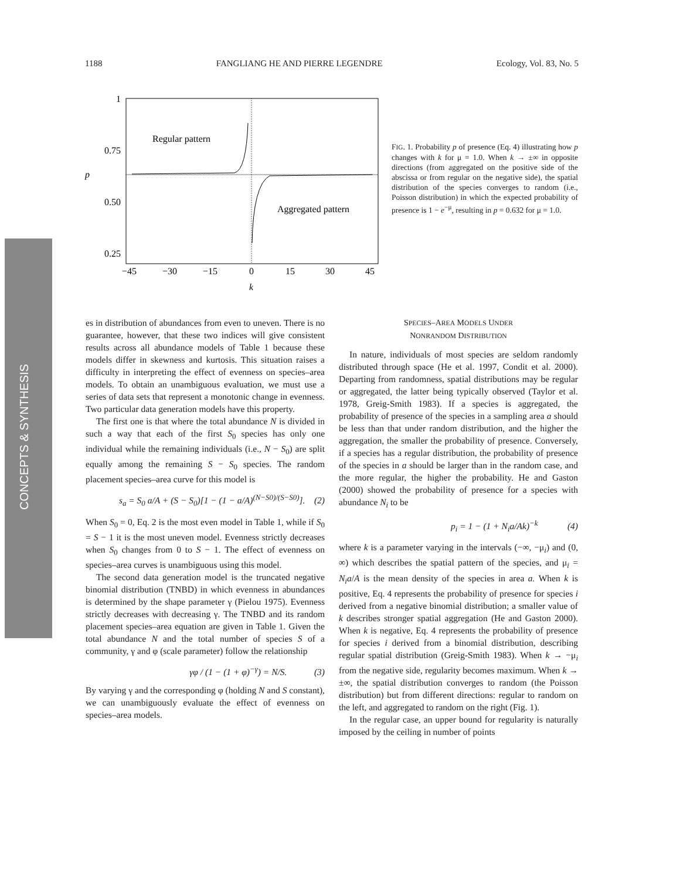1188 FANGLIANG HE AND PIERRE LEGENDRE Ecology, Vol. 83, No. 5
CONCEPTS & SYNTHESIS
Regular pattern
Aggregated pattern
1
0.75
0.50
0.25
p
−45
−30
−15
0
15
30
45
k
FIG. 1. Probability p of presence (Eq. 4) illustrating how p changes with k for μ = 1.0. When k → ±∞ in opposite directions (from aggregated on the positive side of the abscissa or from regular on the negative side), the spatial distribution of the species converges to random (i.e., Poisson distribution) in which the expected probability of presence is 1 − e<sup>−μ</sup>, resulting in p = 0.632 for μ = 1.0.
es in distribution of abundances from even to uneven. There is no guarantee, however, that these two indices will give consistent results across all abundance models of Table 1 because these models differ in skewness and kurtosis. This situation raises a difficulty in interpreting the effect of evenness on species–area models. To obtain an unambiguous evaluation, we must use a series of data sets that represent a monotonic change in evenness. Two particular data generation models have this property.
The first one is that where the total abundance N is divided in such a way that each of the first S<sub>0</sub> species has only one individual while the remaining individuals (i.e., N − S<sub>0</sub>) are split equally among the remaining S − S<sub>0</sub> species. The random placement species–area curve for this model is
s<sub>a</sub> = S<sub>0</sub> a/A + (S − S<sub>0</sub>)[1 − (1 − a/A)<sup>(N−S0)/(S−S0)</sup>]. (2)
When S<sub>0</sub> = 0, Eq. 2 is the most even model in Table 1, while if S<sub>0</sub> = S − 1 it is the most uneven model. Evenness strictly decreases when S<sub>0</sub> changes from 0 to S − 1. The effect of evenness on species–area curves is unambiguous using this model.
The second data generation model is the truncated negative binomial distribution (TNBD) in which evenness in abundances is determined by the shape parameter γ (Pielou 1975). Evenness strictly decreases with decreasing γ. The TNBD and its random placement species–area equation are given in Table 1. Given the total abundance N and the total number of species S of a community, γ and φ (scale parameter) follow the relationship
γφ / (1 − (1 + φ)<sup>−γ</sup>) = N/S. (3)
By varying γ and the corresponding φ (holding N and S constant), we can unambiguously evaluate the effect of evenness on species–area models.
SPECIES–AREA MODELS UNDER
NONRANDOM DISTRIBUTION
In nature, individuals of most species are seldom randomly distributed through space (He et al. 1997, Condit et al. 2000). Departing from randomness, spatial distributions may be regular or aggregated, the latter being typically observed (Taylor et al. 1978, Greig-Smith 1983). If a species is aggregated, the probability of presence of the species in a sampling area a should be less than that under random distribution, and the higher the aggregation, the smaller the probability of presence. Conversely, if a species has a regular distribution, the probability of presence of the species in a should be larger than in the random case, and the more regular, the higher the probability. He and Gaston (2000) showed the probability of presence for a species with abundance N<sub>i</sub> to be
p<sub>i</sub> = 1 − (1 + N<sub>i</sub>a/Ak)<sup>−k</sup> (4)
where k is a parameter varying in the intervals (−∞, −μ<sub>i</sub>) and (0, ∞) which describes the spatial pattern of the species, and μ<sub>i</sub> = N<sub>i</sub>a/A is the mean density of the species in area a. When k is positive, Eq. 4 represents the probability of presence for species i derived from a negative binomial distribution; a smaller value of k describes stronger spatial aggregation (He and Gaston 2000). When k is negative, Eq. 4 represents the probability of presence for species i derived from a binomial distribution, describing regular spatial distribution (Greig-Smith 1983). When k → −μ<sub>i</sub> from the negative side, regularity becomes maximum. When k → ±∞, the spatial distribution converges to random (the Poisson distribution) but from different directions: regular to random on the left, and aggregated to random on the right (Fig. 1).
In the regular case, an upper bound for regularity is naturally imposed by the ceiling in number of points